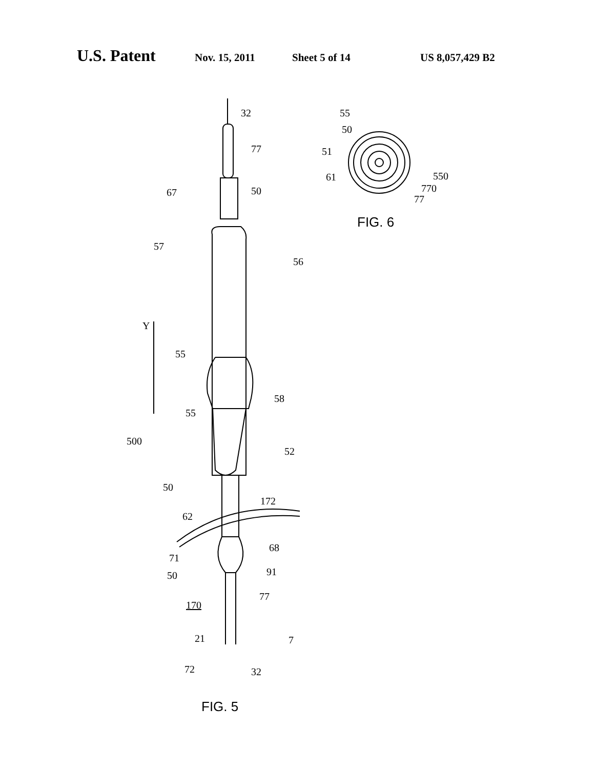U.S. Patent Nov. 15, 2011 Sheet 5 of 14 US 8,057,429 B2
32
77
67
50
57
56
Y
55
58
55
500
52
50
172
62
68
71
91
50
77
170
21
7
72
32
FIG. 5
55
50
51
61
550
770
77
FIG. 6